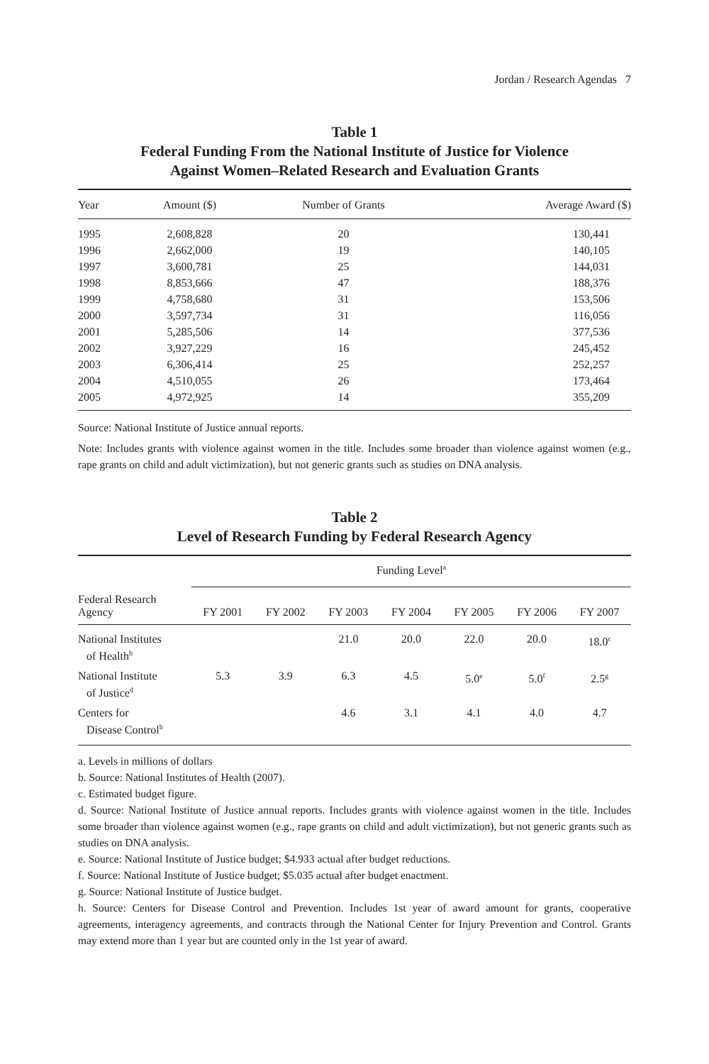Jordan / Research Agendas 7
Table 1
Federal Funding From the National Institute of Justice for Violence
Against Women–Related Research and Evaluation Grants
| Year | Amount ($) | Number of Grants | Average Award ($) |
| --- | --- | --- | --- |
| 1995 | 2,608,828 | 20 | 130,441 |
| 1996 | 2,662,000 | 19 | 140,105 |
| 1997 | 3,600,781 | 25 | 144,031 |
| 1998 | 8,853,666 | 47 | 188,376 |
| 1999 | 4,758,680 | 31 | 153,506 |
| 2000 | 3,597,734 | 31 | 116,056 |
| 2001 | 5,285,506 | 14 | 377,536 |
| 2002 | 3,927,229 | 16 | 245,452 |
| 2003 | 6,306,414 | 25 | 252,257 |
| 2004 | 4,510,055 | 26 | 173,464 |
| 2005 | 4,972,925 | 14 | 355,209 |
Source: National Institute of Justice annual reports.
Note: Includes grants with violence against women in the title. Includes some broader than violence against women (e.g., rape grants on child and adult victimization), but not generic grants such as studies on DNA analysis.
Table 2
Level of Research Funding by Federal Research Agency
| | Funding Level<sup>a</sup> | | | | | | |
| --- | --- | --- | --- | --- | --- | --- | --- |
| Federal Research Agency | FY 2001 | FY 2002 | FY 2003 | FY 2004 | FY 2005 | FY 2006 | FY 2007 |
| National Institutes of Health<sup>b</sup> | | | 21.0 | 20.0 | 22.0 | 20.0 | 18.0<sup>c</sup> |
| National Institute of Justice<sup>d</sup> | 5.3 | 3.9 | 6.3 | 4.5 | 5.0<sup>e</sup> | 5.0<sup>f</sup> | 2.5<sup>g</sup> |
| Centers for Disease Control<sup>h</sup> | | | 4.6 | 3.1 | 4.1 | 4.0 | 4.7 |
a. Levels in millions of dollars
b. Source: National Institutes of Health (2007).
c. Estimated budget figure.
d. Source: National Institute of Justice annual reports. Includes grants with violence against women in the title. Includes some broader than violence against women (e.g., rape grants on child and adult victimization), but not generic grants such as studies on DNA analysis.
e. Source: National Institute of Justice budget; $4.933 actual after budget reductions.
f. Source: National Institute of Justice budget; $5.035 actual after budget enactment.
g. Source: National Institute of Justice budget.
h. Source: Centers for Disease Control and Prevention. Includes 1st year of award amount for grants, cooperative agreements, interagency agreements, and contracts through the National Center for Injury Prevention and Control. Grants may extend more than 1 year but are counted only in the 1st year of award.